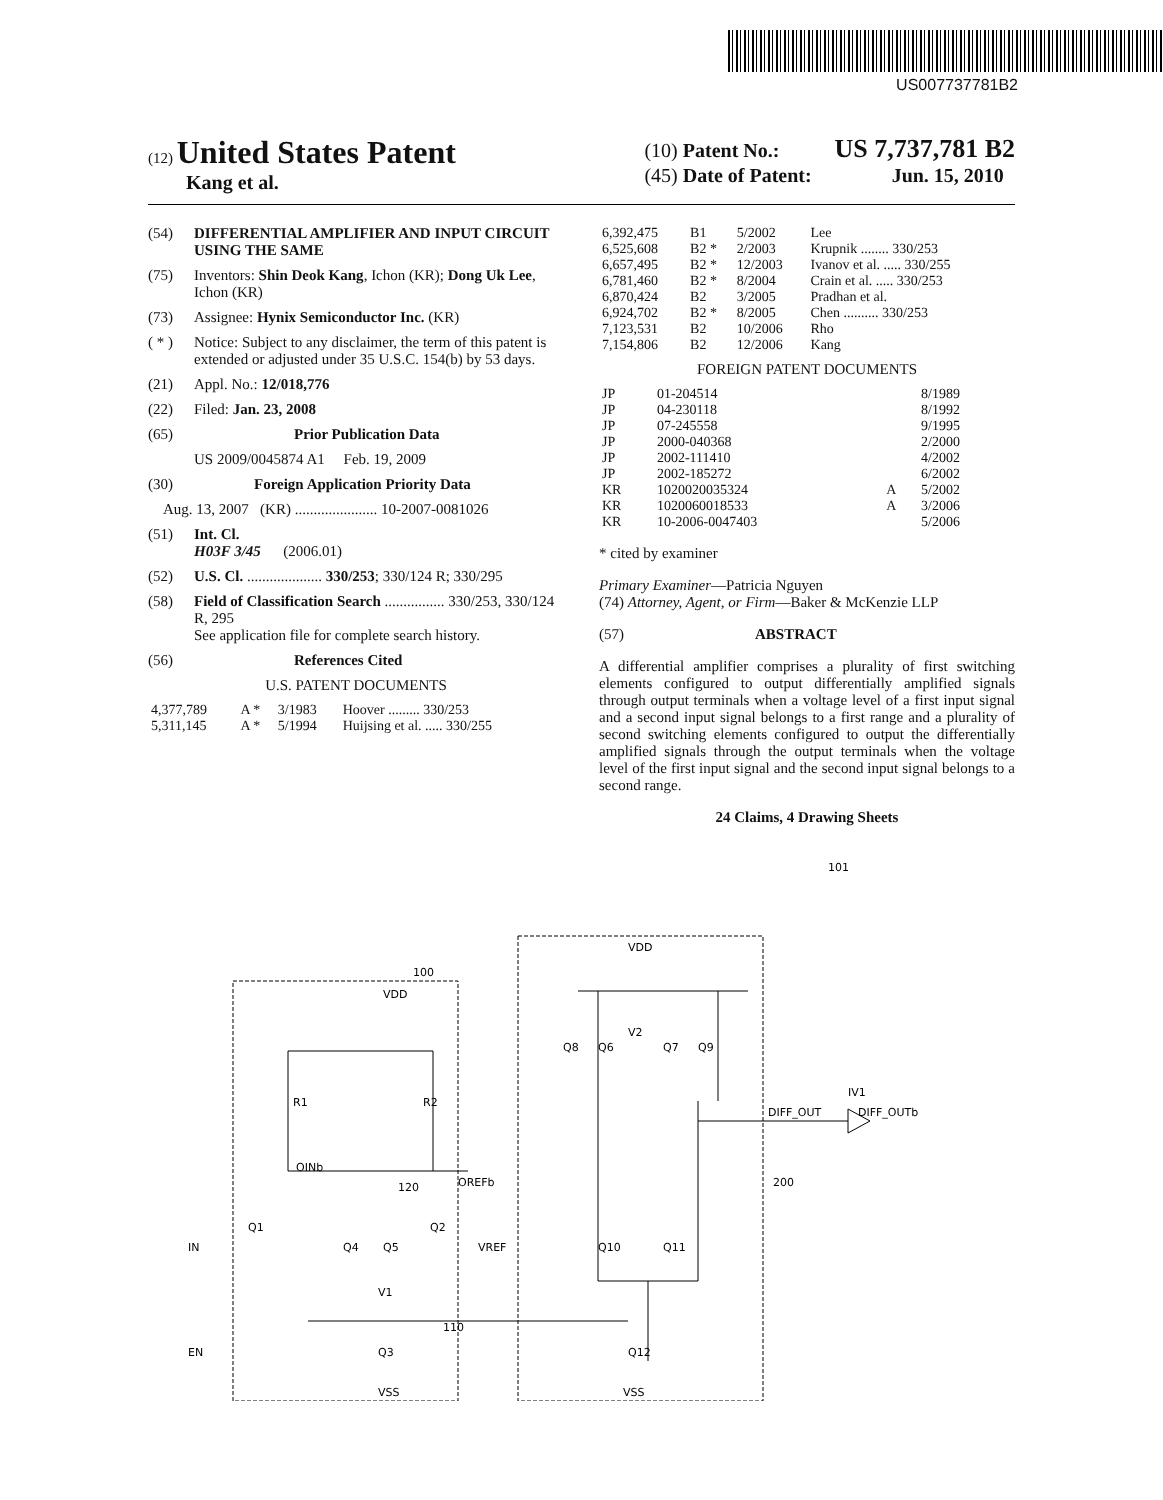US007737781B2
(12) United States Patent
Kang et al.
(10) Patent No.: US 7,737,781 B2
(45) Date of Patent: Jun. 15, 2010
(54) DIFFERENTIAL AMPLIFIER AND INPUT CIRCUIT USING THE SAME
(75) Inventors: Shin Deok Kang, Ichon (KR); Dong Uk Lee, Ichon (KR)
(73) Assignee: Hynix Semiconductor Inc. (KR)
( * ) Notice: Subject to any disclaimer, the term of this patent is extended or adjusted under 35 U.S.C. 154(b) by 53 days.
(21) Appl. No.: 12/018,776
(22) Filed: Jan. 23, 2008
(65) Prior Publication Data
US 2009/0045874 A1 Feb. 19, 2009
(30) Foreign Application Priority Data
Aug. 13, 2007 (KR) ...................... 10-2007-0081026
(51) Int. Cl.
H03F 3/45 (2006.01)
(52) U.S. Cl. .................... 330/253; 330/124 R; 330/295
(58) Field of Classification Search ................ 330/253, 330/124 R, 295
See application file for complete search history.
(56) References Cited
U.S. PATENT DOCUMENTS
| 4,377,789 | A * | 3/1983 | Hoover ......... 330/253 |
| 5,311,145 | A * | 5/1994 | Huijsing et al. ..... 330/255 |
| 6,392,475 | B1 | 5/2002 | Lee |
| 6,525,608 | B2 * | 2/2003 | Krupnik ........ 330/253 |
| 6,657,495 | B2 * | 12/2003 | Ivanov et al. ..... 330/255 |
| 6,781,460 | B2 * | 8/2004 | Crain et al. ..... 330/253 |
| 6,870,424 | B2 | 3/2005 | Pradhan et al. |
| 6,924,702 | B2 * | 8/2005 | Chen .......... 330/253 |
| 7,123,531 | B2 | 10/2006 | Rho |
| 7,154,806 | B2 | 12/2006 | Kang |
FOREIGN PATENT DOCUMENTS
| JP | 01-204514 | | 8/1989 |
| JP | 04-230118 | | 8/1992 |
| JP | 07-245558 | | 9/1995 |
| JP | 2000-040368 | | 2/2000 |
| JP | 2002-111410 | | 4/2002 |
| JP | 2002-185272 | | 6/2002 |
| KR | 1020020035324 | A | 5/2002 |
| KR | 1020060018533 | A | 3/2006 |
| KR | 10-2006-0047403 | | 5/2006 |
* cited by examiner
Primary Examiner—Patricia Nguyen
(74) Attorney, Agent, or Firm—Baker & McKenzie LLP
(57) ABSTRACT
A differential amplifier comprises a plurality of first switching elements configured to output differentially amplified signals through output terminals when a voltage level of a first input signal and a second input signal belongs to a first range and a plurality of second switching elements configured to output the differentially amplified signals through the output terminals when the voltage level of the first input signal and the second input signal belongs to a second range.
24 Claims, 4 Drawing Sheets
101
100
200
VDD
VDD
R1
R2
OINb
OREFb
120
Q1
Q2
Q4
Q5
IN
VREF
V1
110
EN
Q3
VSS
Q8
Q6
V2
Q7
Q9
DIFF_OUT
DIFF_OUTb
IV1
Q10
Q11
Q12
VSS